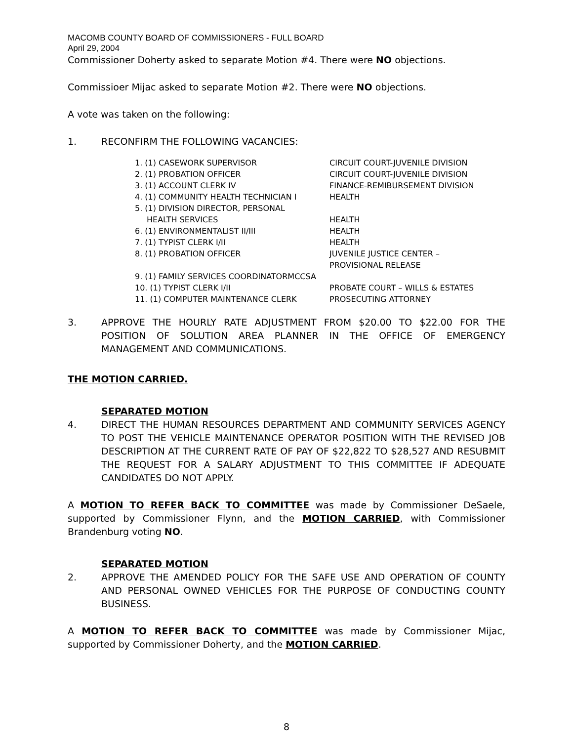MACOMB COUNTY BOARD OF COMMISSIONERS - FULL BOARD
April 29, 2004
Commissioner Doherty asked to separate Motion #4. There were NO objections.
Commissioer Mijac asked to separate Motion #2. There were NO objections.
A vote was taken on the following:
1. RECONFIRM THE FOLLOWING VACANCIES:
| 1. (1) CASEWORK SUPERVISOR | CIRCUIT COURT-JUVENILE DIVISION |
| 2. (1) PROBATION OFFICER | CIRCUIT COURT-JUVENILE DIVISION |
| 3. (1) ACCOUNT CLERK IV | FINANCE-REMIBURSEMENT DIVISION |
| 4. (1) COMMUNITY HEALTH TECHNICIAN I | HEALTH |
| 5. (1) DIVISION DIRECTOR, PERSONAL HEALTH SERVICES | HEALTH |
| 6. (1) ENVIRONMENTALIST II/III | HEALTH |
| 7. (1) TYPIST CLERK I/II | HEALTH |
| 8. (1) PROBATION OFFICER | JUVENILE JUSTICE CENTER – PROVISIONAL RELEASE |
| 9. (1) FAMILY SERVICES COORDINATORMCCSA | |
| 10. (1) TYPIST CLERK I/II | PROBATE COURT – WILLS & ESTATES |
| 11. (1) COMPUTER MAINTENANCE CLERK | PROSECUTING ATTORNEY |
3. APPROVE THE HOURLY RATE ADJUSTMENT FROM $20.00 TO $22.00 FOR THE POSITION OF SOLUTION AREA PLANNER IN THE OFFICE OF EMERGENCY MANAGEMENT AND COMMUNICATIONS.
THE MOTION CARRIED.
SEPARATED MOTION
4. DIRECT THE HUMAN RESOURCES DEPARTMENT AND COMMUNITY SERVICES AGENCY TO POST THE VEHICLE MAINTENANCE OPERATOR POSITION WITH THE REVISED JOB DESCRIPTION AT THE CURRENT RATE OF PAY OF $22,822 TO $28,527 AND RESUBMIT THE REQUEST FOR A SALARY ADJUSTMENT TO THIS COMMITTEE IF ADEQUATE CANDIDATES DO NOT APPLY.
A MOTION TO REFER BACK TO COMMITTEE was made by Commissioner DeSaele, supported by Commissioner Flynn, and the MOTION CARRIED, with Commissioner Brandenburg voting NO.
SEPARATED MOTION
2. APPROVE THE AMENDED POLICY FOR THE SAFE USE AND OPERATION OF COUNTY AND PERSONAL OWNED VEHICLES FOR THE PURPOSE OF CONDUCTING COUNTY BUSINESS.
A MOTION TO REFER BACK TO COMMITTEE was made by Commissioner Mijac, supported by Commissioner Doherty, and the MOTION CARRIED.
8